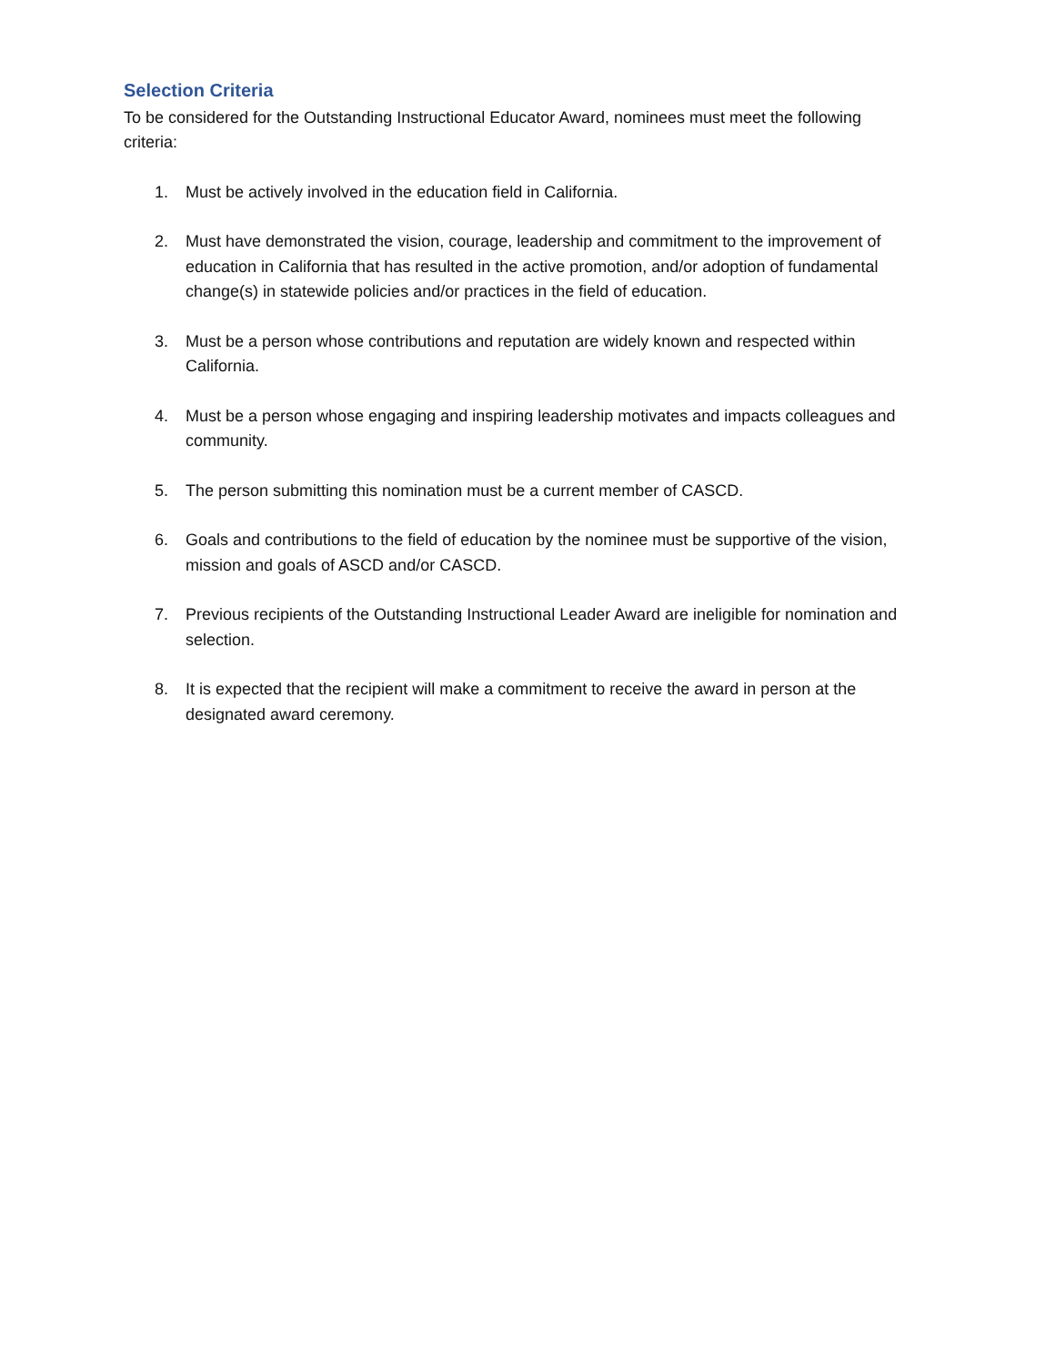Selection Criteria
To be considered for the Outstanding Instructional Educator Award, nominees must meet the following criteria:
1. Must be actively involved in the education field in California.
2. Must have demonstrated the vision, courage, leadership and commitment to the improvement of education in California that has resulted in the active promotion, and/or adoption of fundamental change(s) in statewide policies and/or practices in the field of education.
3. Must be a person whose contributions and reputation are widely known and respected within California.
4. Must be a person whose engaging and inspiring leadership motivates and impacts colleagues and community.
5. The person submitting this nomination must be a current member of CASCD.
6. Goals and contributions to the field of education by the nominee must be supportive of the vision, mission and goals of ASCD and/or CASCD.
7. Previous recipients of the Outstanding Instructional Leader Award are ineligible for nomination and selection.
8. It is expected that the recipient will make a commitment to receive the award in person at the designated award ceremony.